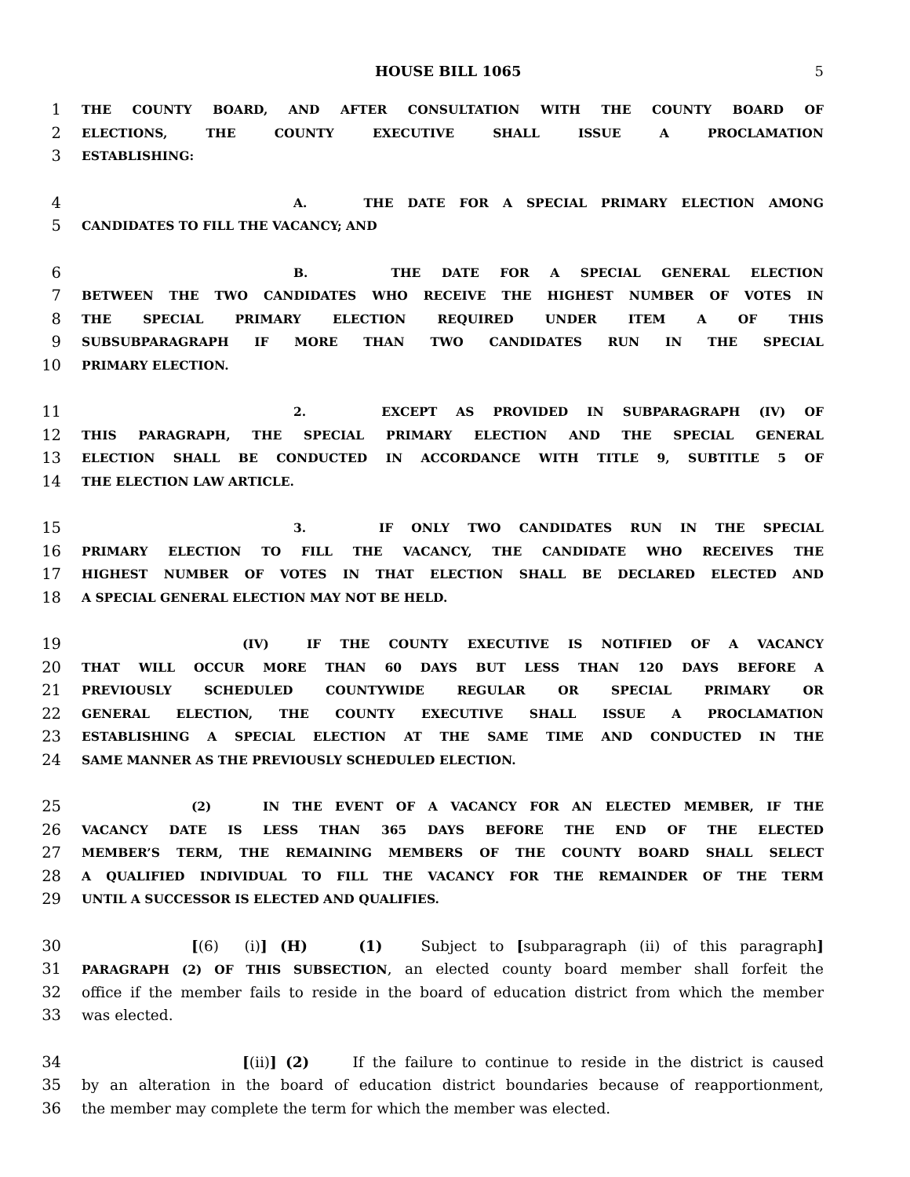HOUSE BILL 1065 5
1 THE COUNTY BOARD, AND AFTER CONSULTATION WITH THE COUNTY BOARD OF
2 ELECTIONS, THE COUNTY EXECUTIVE SHALL ISSUE A PROCLAMATION
3 ESTABLISHING:
4 A. THE DATE FOR A SPECIAL PRIMARY ELECTION AMONG
5 CANDIDATES TO FILL THE VACANCY; AND
6 B. THE DATE FOR A SPECIAL GENERAL ELECTION
7 BETWEEN THE TWO CANDIDATES WHO RECEIVE THE HIGHEST NUMBER OF VOTES IN
8 THE SPECIAL PRIMARY ELECTION REQUIRED UNDER ITEM A OF THIS
9 SUBSUBPARAGRAPH IF MORE THAN TWO CANDIDATES RUN IN THE SPECIAL
10 PRIMARY ELECTION.
11 2. EXCEPT AS PROVIDED IN SUBPARAGRAPH (IV) OF
12 THIS PARAGRAPH, THE SPECIAL PRIMARY ELECTION AND THE SPECIAL GENERAL
13 ELECTION SHALL BE CONDUCTED IN ACCORDANCE WITH TITLE 9, SUBTITLE 5 OF
14 THE ELECTION LAW ARTICLE.
15 3. IF ONLY TWO CANDIDATES RUN IN THE SPECIAL
16 PRIMARY ELECTION TO FILL THE VACANCY, THE CANDIDATE WHO RECEIVES THE
17 HIGHEST NUMBER OF VOTES IN THAT ELECTION SHALL BE DECLARED ELECTED AND
18 A SPECIAL GENERAL ELECTION MAY NOT BE HELD.
19 (IV) IF THE COUNTY EXECUTIVE IS NOTIFIED OF A VACANCY
20 THAT WILL OCCUR MORE THAN 60 DAYS BUT LESS THAN 120 DAYS BEFORE A
21 PREVIOUSLY SCHEDULED COUNTYWIDE REGULAR OR SPECIAL PRIMARY OR
22 GENERAL ELECTION, THE COUNTY EXECUTIVE SHALL ISSUE A PROCLAMATION
23 ESTABLISHING A SPECIAL ELECTION AT THE SAME TIME AND CONDUCTED IN THE
24 SAME MANNER AS THE PREVIOUSLY SCHEDULED ELECTION.
25 (2) IN THE EVENT OF A VACANCY FOR AN ELECTED MEMBER, IF THE
26 VACANCY DATE IS LESS THAN 365 DAYS BEFORE THE END OF THE ELECTED
27 MEMBER’S TERM, THE REMAINING MEMBERS OF THE COUNTY BOARD SHALL SELECT
28 A QUALIFIED INDIVIDUAL TO FILL THE VACANCY FOR THE REMAINDER OF THE TERM
29 UNTIL A SUCCESSOR IS ELECTED AND QUALIFIES.
30 [(6) (i)] (H) (1) Subject to [subparagraph (ii) of this paragraph]
31 PARAGRAPH (2) OF THIS SUBSECTION, an elected county board member shall forfeit the
32 office if the member fails to reside in the board of education district from which the member
33 was elected.
34 [(ii)] (2) If the failure to continue to reside in the district is caused
35 by an alteration in the board of education district boundaries because of reapportionment,
36 the member may complete the term for which the member was elected.